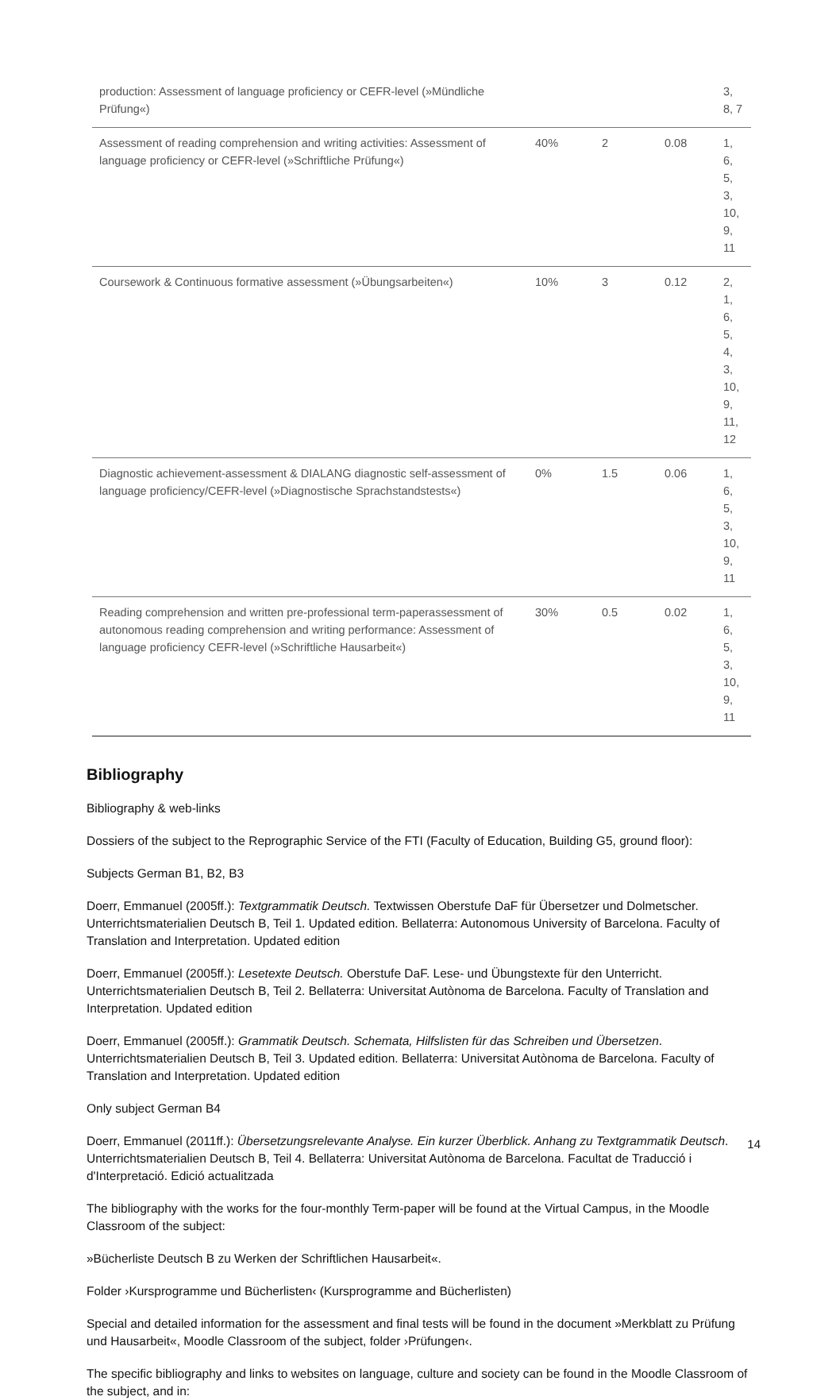| production: Assessment of language proficiency or CEFR-level (»Mündliche Prüfung«) | | | | 3, 8, 7 |
| Assessment of reading comprehension and writing activities: Assessment of language proficiency or CEFR-level (»Schriftliche Prüfung«) | 40% | 2 | 0.08 | 1, 6, 5, 3, 10, 9, 11 |
| Coursework & Continuous formative assessment (»Übungsarbeiten«) | 10% | 3 | 0.12 | 2, 1, 6, 5, 4, 3, 10, 9, 11, 12 |
| Diagnostic achievement-assessment & DIALANG diagnostic self-assessment of language proficiency/CEFR-level (»Diagnostische Sprachstandstests«) | 0% | 1.5 | 0.06 | 1, 6, 5, 3, 10, 9, 11 |
| Reading comprehension and written pre-professional term-paperassessment of autonomous reading comprehension and writing performance: Assessment of language proficiency CEFR-level (»Schriftliche Hausarbeit«) | 30% | 0.5 | 0.02 | 1, 6, 5, 3, 10, 9, 11 |
Bibliography
Bibliography & web-links
Dossiers of the subject to the Reprographic Service of the FTI (Faculty of Education, Building G5, ground floor):
Subjects German B1, B2, B3
Doerr, Emmanuel (2005ff.): Textgrammatik Deutsch. Textwissen Oberstufe DaF für Übersetzer und Dolmetscher. Unterrichtsmaterialien Deutsch B, Teil 1. Updated edition. Bellaterra: Autonomous University of Barcelona. Faculty of Translation and Interpretation. Updated edition
Doerr, Emmanuel (2005ff.): Lesetexte Deutsch. Oberstufe DaF. Lese- und Übungstexte für den Unterricht. Unterrichtsmaterialien Deutsch B, Teil 2. Bellaterra: Universitat Autònoma de Barcelona. Faculty of Translation and Interpretation. Updated edition
Doerr, Emmanuel (2005ff.): Grammatik Deutsch. Schemata, Hilfslisten für das Schreiben und Übersetzen. Unterrichtsmaterialien Deutsch B, Teil 3. Updated edition. Bellaterra: Universitat Autònoma de Barcelona. Faculty of Translation and Interpretation. Updated edition
Only subject German B4
Doerr, Emmanuel (2011ff.): Übersetzungsrelevante Analyse. Ein kurzer Überblick. Anhang zu Textgrammatik Deutsch. Unterrichtsmaterialien Deutsch B, Teil 4. Bellaterra: Universitat Autònoma de Barcelona. Facultat de Traducció i d'Interpretació. Edició actualitzada
The bibliography with the works for the four-monthly Term-paper will be found at the Virtual Campus, in the Moodle Classroom of the subject:
»Bücherliste Deutsch B zu Werken der Schriftlichen Hausarbeit«.
Folder ›Kursprogramme und Bücherlisten‹ (Kursprogramme and Bücherlisten)
Special and detailed information for the assessment and final tests will be found in the document »Merkblatt zu Prüfung und Hausarbeit«, Moodle Classroom of the subject, folder ›Prüfungen‹.
The specific bibliography and links to websites on language, culture and society can be found in the Moodle Classroom of the subject, and in:
14